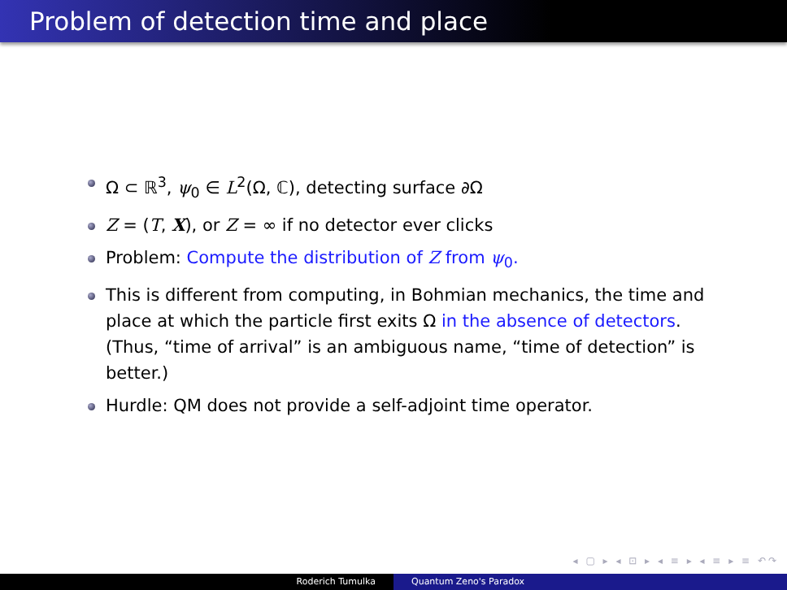Problem of detection time and place
Ω ⊂ ℝ<sup>3</sup>, ψ<sub>0</sub> ∈ L<sup>2</sup>(Ω, ℂ), detecting surface ∂Ω
Z = (T, X), or Z = ∞ if no detector ever clicks
Problem: Compute the distribution of Z from ψ<sub>0</sub>.
This is different from computing, in Bohmian mechanics, the time and place at which the particle first exits Ω in the absence of detectors. (Thus, “time of arrival” is an ambiguous name, “time of detection” is better.)
Hurdle: QM does not provide a self-adjoint time operator.
◂ ▢ ▸ ◂ ⊡ ▸ ◂ ≡ ▸ ◂ ≡ ▸ ≡ ↶↷
Roderich Tumulka Quantum Zeno's Paradox